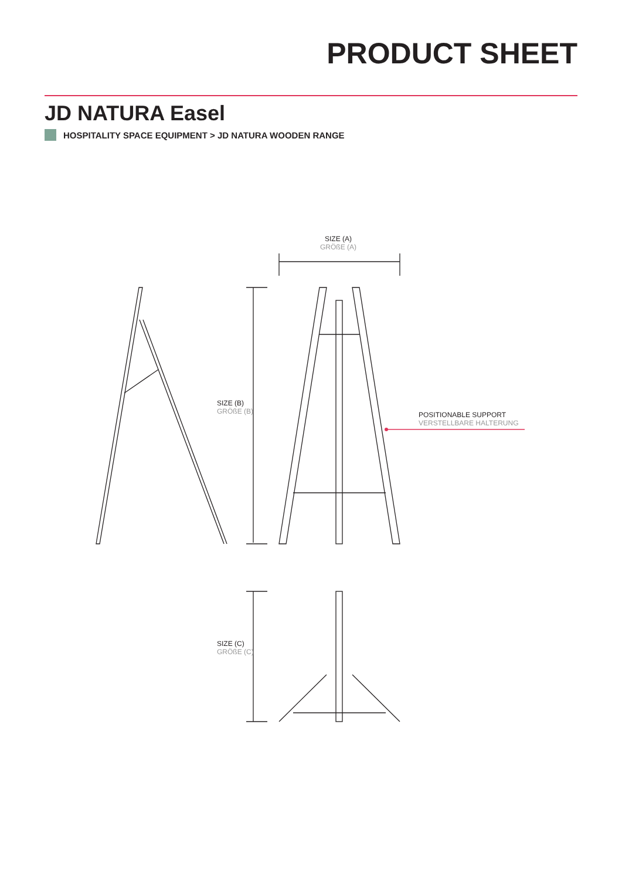PRODUCT SHEET
JD NATURA Easel
HOSPITALITY SPACE EQUIPMENT > JD NATURA WOODEN RANGE
SIZE (A)
GRÖßE (A)
POSITIONABLE SUPPORT
VERSTELLBARE HALTERUNG
SIZE (B)
GRÖßE (B)
SIZE (C)
GRÖßE (C)